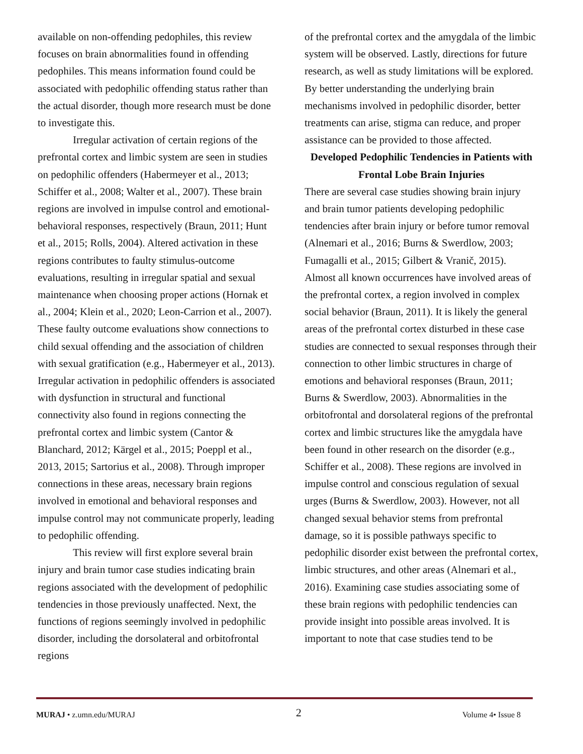available on non-offending pedophiles, this review focuses on brain abnormalities found in offending pedophiles. This means information found could be associated with pedophilic offending status rather than the actual disorder, though more research must be done to investigate this.
Irregular activation of certain regions of the prefrontal cortex and limbic system are seen in studies on pedophilic offenders (Habermeyer et al., 2013; Schiffer et al., 2008; Walter et al., 2007). These brain regions are involved in impulse control and emotional-behavioral responses, respectively (Braun, 2011; Hunt et al., 2015; Rolls, 2004). Altered activation in these regions contributes to faulty stimulus-outcome evaluations, resulting in irregular spatial and sexual maintenance when choosing proper actions (Hornak et al., 2004; Klein et al., 2020; Leon-Carrion et al., 2007). These faulty outcome evaluations show connections to child sexual offending and the association of children with sexual gratification (e.g., Habermeyer et al., 2013). Irregular activation in pedophilic offenders is associated with dysfunction in structural and functional connectivity also found in regions connecting the prefrontal cortex and limbic system (Cantor & Blanchard, 2012; Kärgel et al., 2015; Poeppl et al., 2013, 2015; Sartorius et al., 2008). Through improper connections in these areas, necessary brain regions involved in emotional and behavioral responses and impulse control may not communicate properly, leading to pedophilic offending.
This review will first explore several brain injury and brain tumor case studies indicating brain regions associated with the development of pedophilic tendencies in those previously unaffected. Next, the functions of regions seemingly involved in pedophilic disorder, including the dorsolateral and orbitofrontal regions
of the prefrontal cortex and the amygdala of the limbic system will be observed. Lastly, directions for future research, as well as study limitations will be explored. By better understanding the underlying brain mechanisms involved in pedophilic disorder, better treatments can arise, stigma can reduce, and proper assistance can be provided to those affected.
Developed Pedophilic Tendencies in Patients with Frontal Lobe Brain Injuries
There are several case studies showing brain injury and brain tumor patients developing pedophilic tendencies after brain injury or before tumor removal (Alnemari et al., 2016; Burns & Swerdlow, 2003; Fumagalli et al., 2015; Gilbert & Vranič, 2015). Almost all known occurrences have involved areas of the prefrontal cortex, a region involved in complex social behavior (Braun, 2011). It is likely the general areas of the prefrontal cortex disturbed in these case studies are connected to sexual responses through their connection to other limbic structures in charge of emotions and behavioral responses (Braun, 2011; Burns & Swerdlow, 2003). Abnormalities in the orbitofrontal and dorsolateral regions of the prefrontal cortex and limbic structures like the amygdala have been found in other research on the disorder (e.g., Schiffer et al., 2008). These regions are involved in impulse control and conscious regulation of sexual urges (Burns & Swerdlow, 2003). However, not all changed sexual behavior stems from prefrontal damage, so it is possible pathways specific to pedophilic disorder exist between the prefrontal cortex, limbic structures, and other areas (Alnemari et al., 2016). Examining case studies associating some of these brain regions with pedophilic tendencies can provide insight into possible areas involved. It is important to note that case studies tend to be
MURAJ • z.umn.edu/MURAJ 2 Volume 4• Issue 8